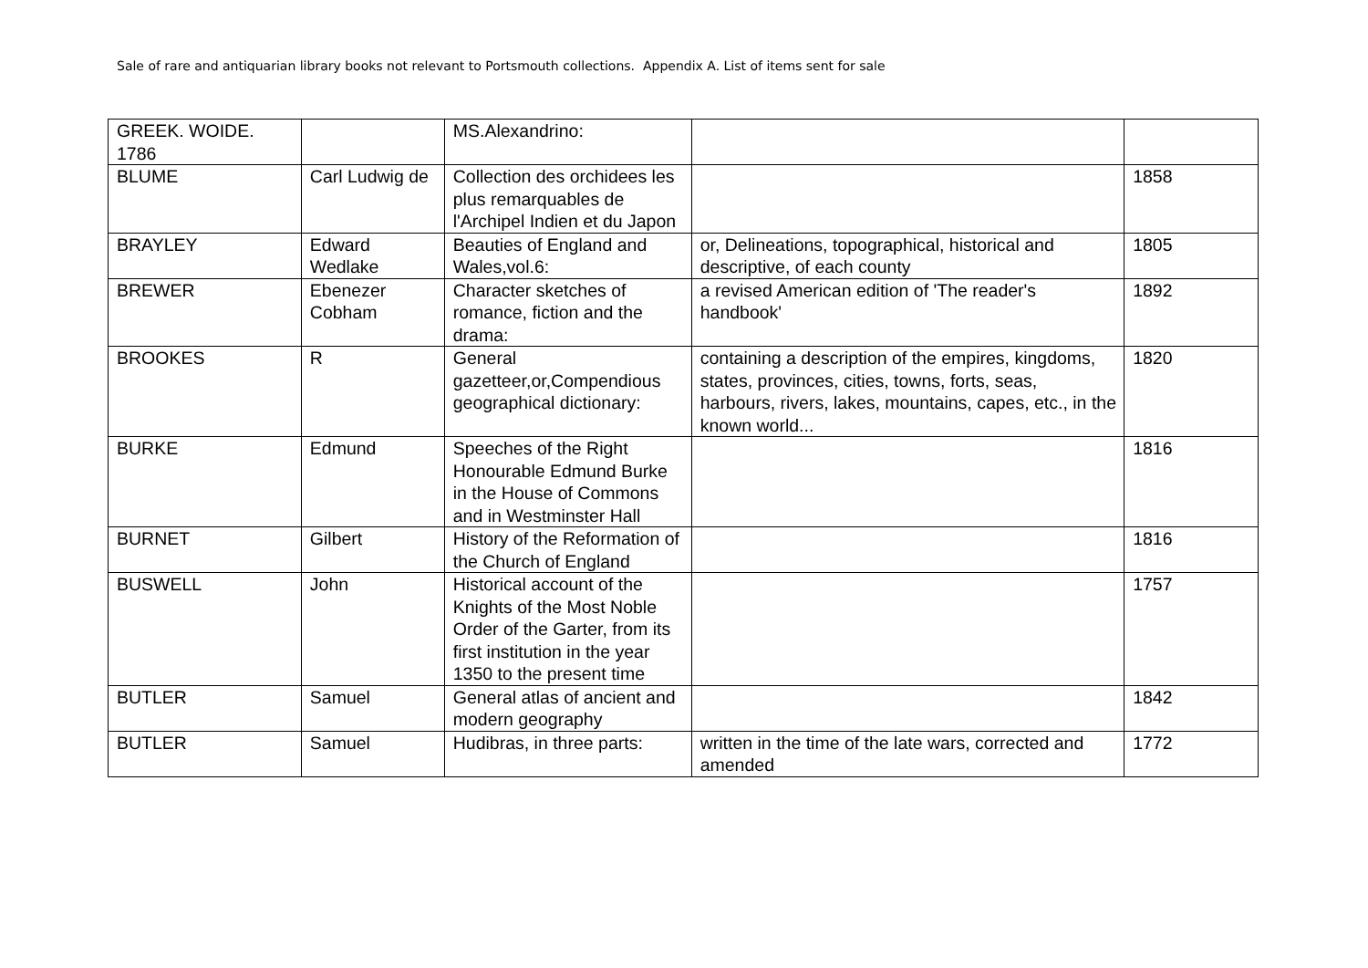Sale of rare and antiquarian library books not relevant to Portsmouth collections. Appendix A. List of items sent for sale
| GREEK. WOIDE. 1786 | | MS.Alexandrino: | | |
| BLUME | Carl Ludwig de | Collection des orchidees les plus remarquables de l'Archipel Indien et du Japon | | 1858 |
| BRAYLEY | Edward Wedlake | Beauties of England and Wales,vol.6: | or, Delineations, topographical, historical and descriptive, of each county | 1805 |
| BREWER | Ebenezer Cobham | Character sketches of romance, fiction and the drama: | a revised American edition of 'The reader's handbook' | 1892 |
| BROOKES | R | General gazetteer,or,Compendious geographical dictionary: | containing a description of the empires, kingdoms, states, provinces, cities, towns, forts, seas, harbours, rivers, lakes, mountains, capes, etc., in the known world... | 1820 |
| BURKE | Edmund | Speeches of the Right Honourable Edmund Burke in the House of Commons and in Westminster Hall | | 1816 |
| BURNET | Gilbert | History of the Reformation of the Church of England | | 1816 |
| BUSWELL | John | Historical account of the Knights of the Most Noble Order of the Garter, from its first institution in the year 1350 to the present time | | 1757 |
| BUTLER | Samuel | General atlas of ancient and modern geography | | 1842 |
| BUTLER | Samuel | Hudibras, in three parts: | written in the time of the late wars, corrected and amended | 1772 |